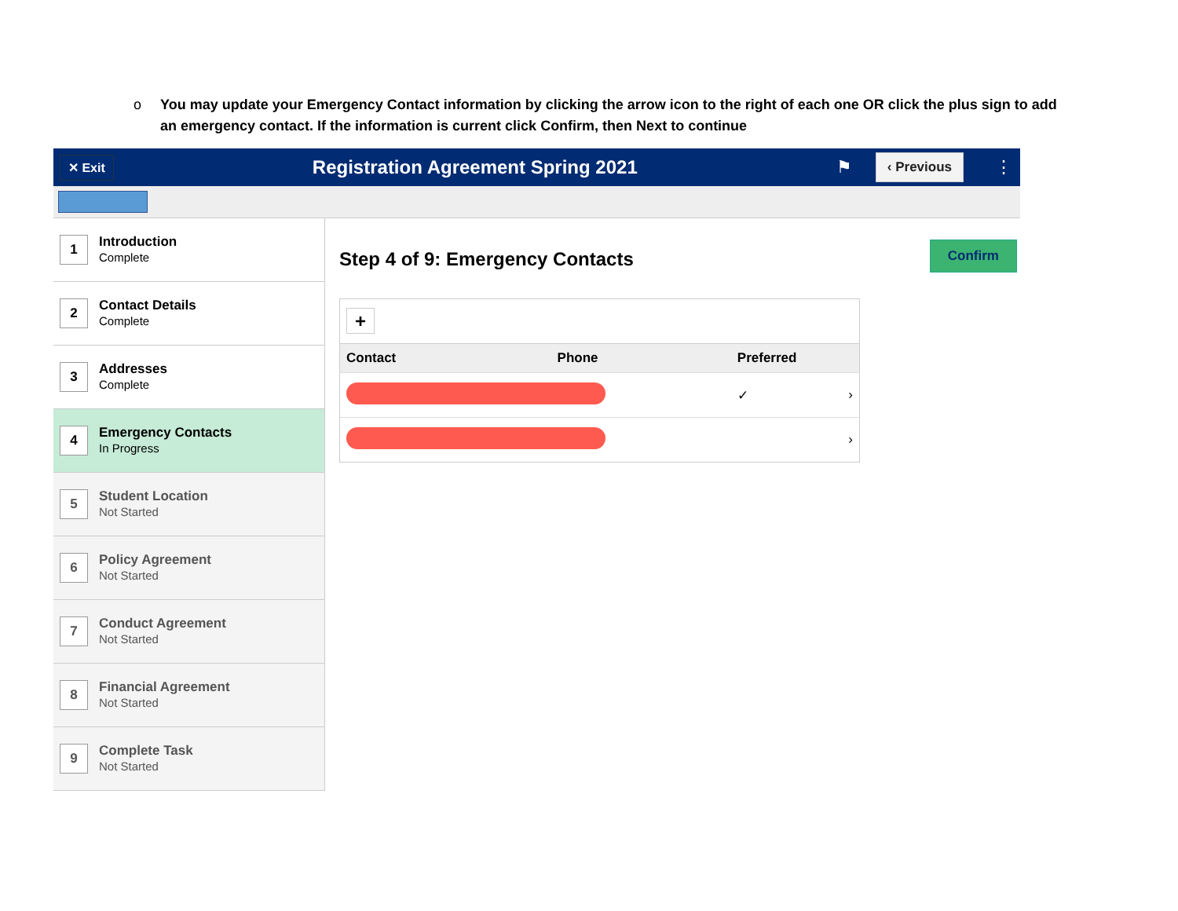o You may update your Emergency Contact information by clicking the arrow icon to the right of each one OR click the plus sign to add an emergency contact. If the information is current click Confirm, then Next to continue
✕ Exit Registration Agreement Spring 2021 ⚑ ‹ Previous ⋮
1
Introduction
Complete
2
Contact Details
Complete
3
Addresses
Complete
4
Emergency Contacts
In Progress
5
Student Location
Not Started
6
Policy Agreement
Not Started
7
Conduct Agreement
Not Started
8
Financial Agreement
Not Started
9
Complete Task
Not Started
Step 4 of 9: Emergency Contacts
Confirm
| + | | | |
| Contact | Phone | Preferred | |
| | | ✓ | › |
| | | | › |